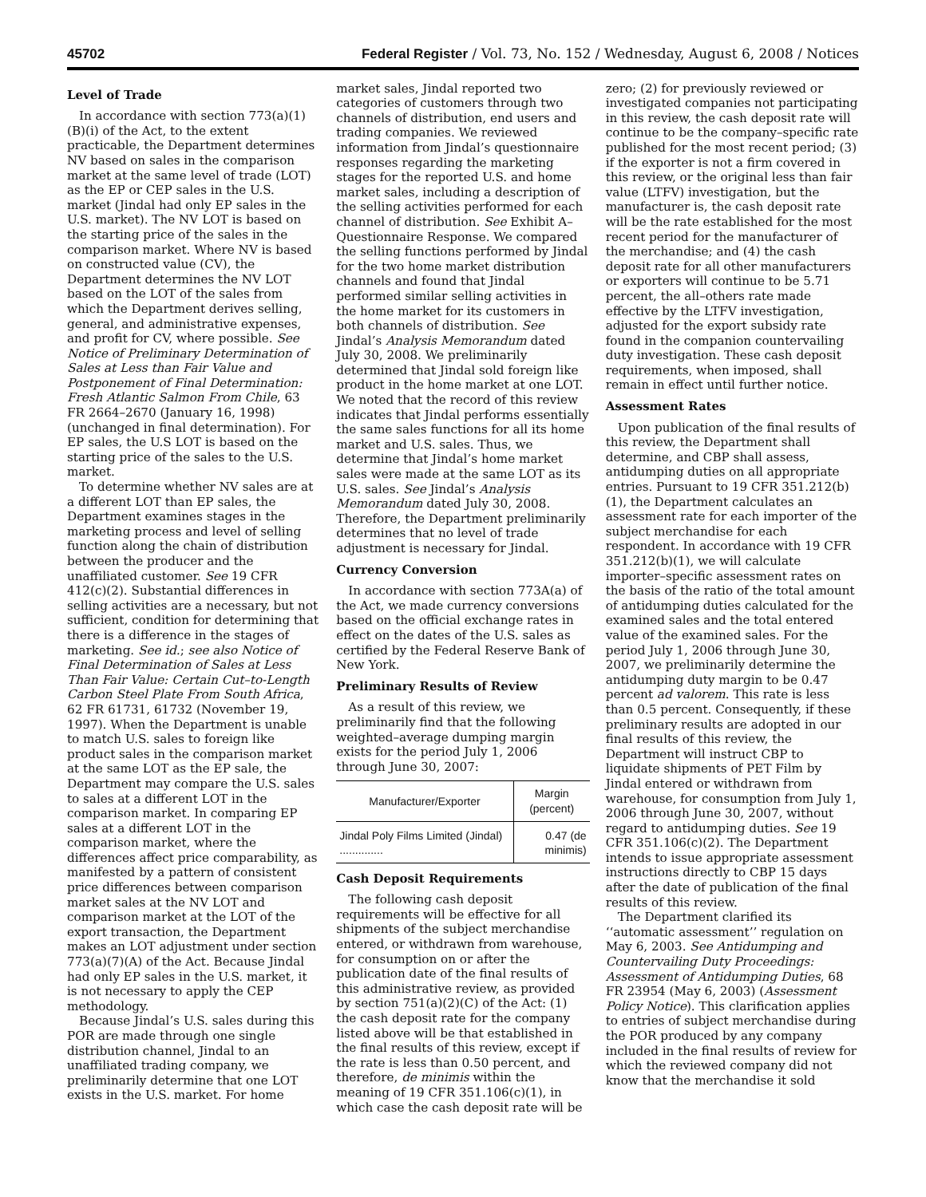45702 Federal Register / Vol. 73, No. 152 / Wednesday, August 6, 2008 / Notices
Level of Trade
In accordance with section 773(a)(1)(B)(i) of the Act, to the extent practicable, the Department determines NV based on sales in the comparison market at the same level of trade (LOT) as the EP or CEP sales in the U.S. market (Jindal had only EP sales in the U.S. market). The NV LOT is based on the starting price of the sales in the comparison market. Where NV is based on constructed value (CV), the Department determines the NV LOT based on the LOT of the sales from which the Department derives selling, general, and administrative expenses, and profit for CV, where possible. See Notice of Preliminary Determination of Sales at Less than Fair Value and Postponement of Final Determination: Fresh Atlantic Salmon From Chile, 63 FR 2664–2670 (January 16, 1998)(unchanged in final determination). For EP sales, the U.S LOT is based on the starting price of the sales to the U.S. market.
To determine whether NV sales are at a different LOT than EP sales, the Department examines stages in the marketing process and level of selling function along the chain of distribution between the producer and the unaffiliated customer. See 19 CFR 412(c)(2). Substantial differences in selling activities are a necessary, but not sufficient, condition for determining that there is a difference in the stages of marketing. See id.; see also Notice of Final Determination of Sales at Less Than Fair Value: Certain Cut–to-Length Carbon Steel Plate From South Africa, 62 FR 61731, 61732 (November 19, 1997). When the Department is unable to match U.S. sales to foreign like product sales in the comparison market at the same LOT as the EP sale, the Department may compare the U.S. sales to sales at a different LOT in the comparison market. In comparing EP sales at a different LOT in the comparison market, where the differences affect price comparability, as manifested by a pattern of consistent price differences between comparison market sales at the NV LOT and comparison market at the LOT of the export transaction, the Department makes an LOT adjustment under section 773(a)(7)(A) of the Act. Because Jindal had only EP sales in the U.S. market, it is not necessary to apply the CEP methodology.
Because Jindal’s U.S. sales during this POR are made through one single distribution channel, Jindal to an unaffiliated trading company, we preliminarily determine that one LOT exists in the U.S. market. For home
market sales, Jindal reported two categories of customers through two channels of distribution, end users and trading companies. We reviewed information from Jindal’s questionnaire responses regarding the marketing stages for the reported U.S. and home market sales, including a description of the selling activities performed for each channel of distribution. See Exhibit A–Questionnaire Response. We compared the selling functions performed by Jindal for the two home market distribution channels and found that Jindal performed similar selling activities in the home market for its customers in both channels of distribution. See Jindal’s Analysis Memorandum dated July 30, 2008. We preliminarily determined that Jindal sold foreign like product in the home market at one LOT. We noted that the record of this review indicates that Jindal performs essentially the same sales functions for all its home market and U.S. sales. Thus, we determine that Jindal’s home market sales were made at the same LOT as its U.S. sales. See Jindal’s Analysis Memorandum dated July 30, 2008. Therefore, the Department preliminarily determines that no level of trade adjustment is necessary for Jindal.
Currency Conversion
In accordance with section 773A(a) of the Act, we made currency conversions based on the official exchange rates in effect on the dates of the U.S. sales as certified by the Federal Reserve Bank of New York.
Preliminary Results of Review
As a result of this review, we preliminarily find that the following weighted–average dumping margin exists for the period July 1, 2006 through June 30, 2007:
| Manufacturer/Exporter | Margin (percent) |
| --- | --- |
| Jindal Poly Films Limited (Jindal) .............. | 0.47 (de minimis) |
Cash Deposit Requirements
The following cash deposit requirements will be effective for all shipments of the subject merchandise entered, or withdrawn from warehouse, for consumption on or after the publication date of the final results of this administrative review, as provided by section 751(a)(2)(C) of the Act: (1) the cash deposit rate for the company listed above will be that established in the final results of this review, except if the rate is less than 0.50 percent, and therefore, de minimis within the meaning of 19 CFR 351.106(c)(1), in which case the cash deposit rate will be
zero; (2) for previously reviewed or investigated companies not participating in this review, the cash deposit rate will continue to be the company–specific rate published for the most recent period; (3) if the exporter is not a firm covered in this review, or the original less than fair value (LTFV) investigation, but the manufacturer is, the cash deposit rate will be the rate established for the most recent period for the manufacturer of the merchandise; and (4) the cash deposit rate for all other manufacturers or exporters will continue to be 5.71 percent, the all–others rate made effective by the LTFV investigation, adjusted for the export subsidy rate found in the companion countervailing duty investigation. These cash deposit requirements, when imposed, shall remain in effect until further notice.
Assessment Rates
Upon publication of the final results of this review, the Department shall determine, and CBP shall assess, antidumping duties on all appropriate entries. Pursuant to 19 CFR 351.212(b)(1), the Department calculates an assessment rate for each importer of the subject merchandise for each respondent. In accordance with 19 CFR 351.212(b)(1), we will calculate importer–specific assessment rates on the basis of the ratio of the total amount of antidumping duties calculated for the examined sales and the total entered value of the examined sales. For the period July 1, 2006 through June 30, 2007, we preliminarily determine the antidumping duty margin to be 0.47 percent ad valorem. This rate is less than 0.5 percent. Consequently, if these preliminary results are adopted in our final results of this review, the Department will instruct CBP to liquidate shipments of PET Film by Jindal entered or withdrawn from warehouse, for consumption from July 1, 2006 through June 30, 2007, without regard to antidumping duties. See 19 CFR 351.106(c)(2). The Department intends to issue appropriate assessment instructions directly to CBP 15 days after the date of publication of the final results of this review.
The Department clarified its ‘‘automatic assessment’’ regulation on May 6, 2003. See Antidumping and Countervailing Duty Proceedings: Assessment of Antidumping Duties, 68 FR 23954 (May 6, 2003) (Assessment Policy Notice). This clarification applies to entries of subject merchandise during the POR produced by any company included in the final results of review for which the reviewed company did not know that the merchandise it sold